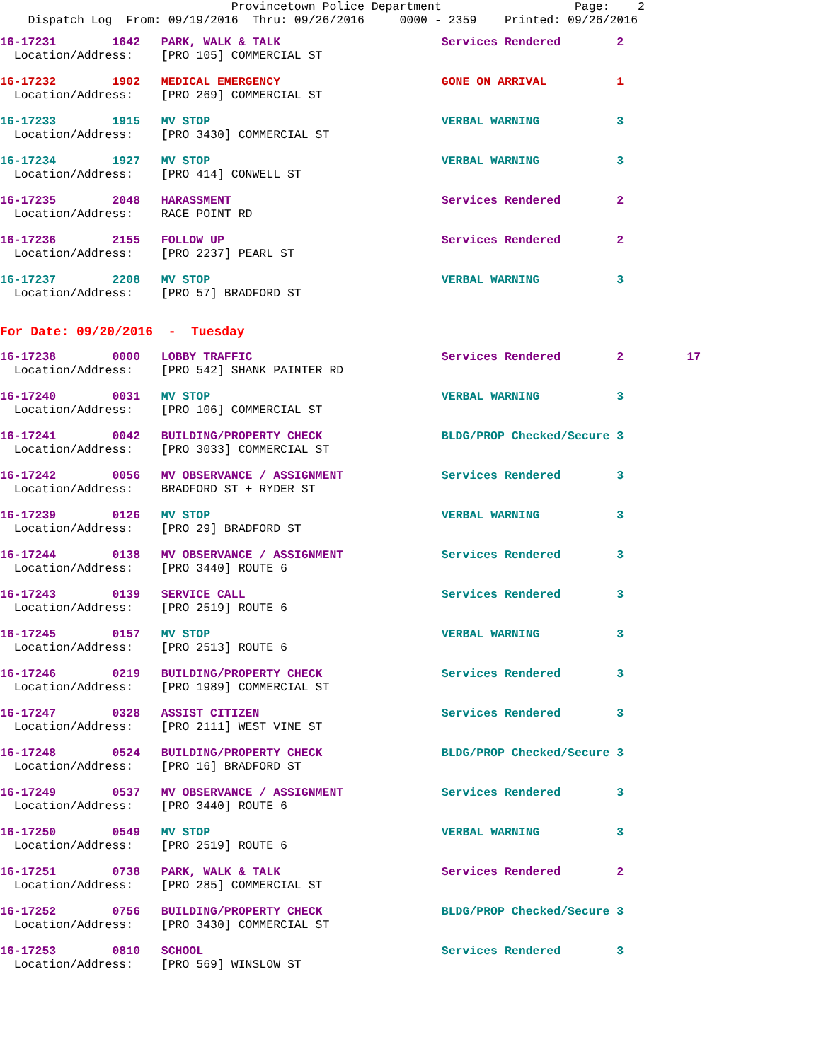Provincetown Police Department                   Page:    2
    Dispatch Log  From: 09/19/2016  Thru: 09/26/2016     0000 - 2359    Printed: 09/26/2016
16-17231        1642   PARK, WALK & TALK                       Services Rendered        2
  Location/Address:    [PRO 105] COMMERCIAL ST
16-17232        1902   MEDICAL EMERGENCY                       GONE ON ARRIVAL          1
  Location/Address:    [PRO 269] COMMERCIAL ST
16-17233        1915   MV STOP                                 VERBAL WARNING           3
  Location/Address:    [PRO 3430] COMMERCIAL ST
16-17234        1927   MV STOP                                 VERBAL WARNING           3
  Location/Address:    [PRO 414] CONWELL ST
16-17235        2048   HARASSMENT                              Services Rendered        2
  Location/Address:    RACE POINT RD
16-17236        2155   FOLLOW UP                               Services Rendered        2
  Location/Address:    [PRO 2237] PEARL ST
16-17237        2208   MV STOP                                 VERBAL WARNING           3
  Location/Address:    [PRO 57] BRADFORD ST
For Date: 09/20/2016  -  Tuesday
16-17238        0000   LOBBY TRAFFIC                           Services Rendered        2         17
  Location/Address:    [PRO 542] SHANK PAINTER RD
16-17240        0031   MV STOP                                 VERBAL WARNING           3
  Location/Address:    [PRO 106] COMMERCIAL ST
16-17241        0042   BUILDING/PROPERTY CHECK                 BLDG/PROP Checked/Secure 3
  Location/Address:    [PRO 3033] COMMERCIAL ST
16-17242        0056   MV OBSERVANCE / ASSIGNMENT              Services Rendered        3
  Location/Address:    BRADFORD ST + RYDER ST
16-17239        0126   MV STOP                                 VERBAL WARNING           3
  Location/Address:    [PRO 29] BRADFORD ST
16-17244        0138   MV OBSERVANCE / ASSIGNMENT              Services Rendered        3
  Location/Address:    [PRO 3440] ROUTE 6
16-17243        0139   SERVICE CALL                            Services Rendered        3
  Location/Address:    [PRO 2519] ROUTE 6
16-17245        0157   MV STOP                                 VERBAL WARNING           3
  Location/Address:    [PRO 2513] ROUTE 6
16-17246        0219   BUILDING/PROPERTY CHECK                 Services Rendered        3
  Location/Address:    [PRO 1989] COMMERCIAL ST
16-17247        0328   ASSIST CITIZEN                          Services Rendered        3
  Location/Address:    [PRO 2111] WEST VINE ST
16-17248        0524   BUILDING/PROPERTY CHECK                 BLDG/PROP Checked/Secure 3
  Location/Address:    [PRO 16] BRADFORD ST
16-17249        0537   MV OBSERVANCE / ASSIGNMENT              Services Rendered        3
  Location/Address:    [PRO 3440] ROUTE 6
16-17250        0549   MV STOP                                 VERBAL WARNING           3
  Location/Address:    [PRO 2519] ROUTE 6
16-17251        0738   PARK, WALK & TALK                       Services Rendered        2
  Location/Address:    [PRO 285] COMMERCIAL ST
16-17252        0756   BUILDING/PROPERTY CHECK                 BLDG/PROP Checked/Secure 3
  Location/Address:    [PRO 3430] COMMERCIAL ST
16-17253        0810   SCHOOL                                  Services Rendered        3
  Location/Address:    [PRO 569] WINSLOW ST